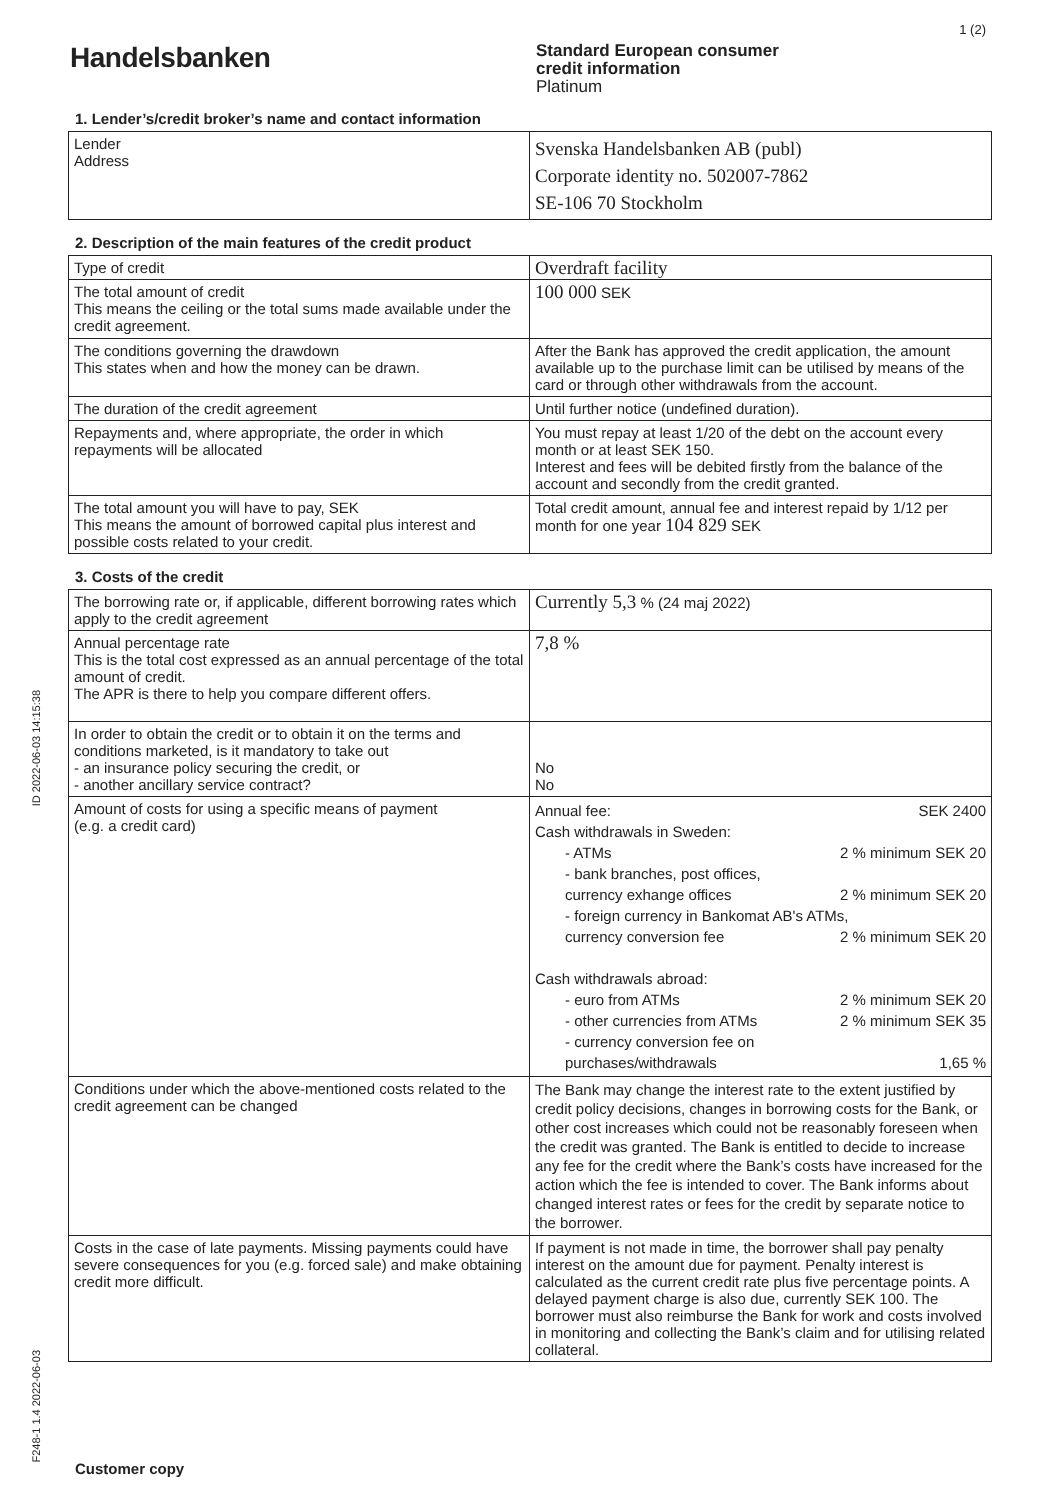1 (2)
ID 2022-06-03 14:15:38
F248-1 1.4 2022-06-03
Handelsbanken
Standard European consumer
credit information
Platinum
1. Lender’s/credit broker’s name and contact information
| Lender Address | Svenska Handelsbanken AB (publ) Corporate identity no. 502007-7862 SE-106 70 Stockholm |
2. Description of the main features of the credit product
| Type of credit | Overdraft facility |
| The total amount of credit This means the ceiling or the total sums made available under the credit agreement. | 100 000 SEK |
| The conditions governing the drawdown This states when and how the money can be drawn. | After the Bank has approved the credit application, the amount available up to the purchase limit can be utilised by means of the card or through other withdrawals from the account. |
| The duration of the credit agreement | Until further notice (undefined duration). |
| Repayments and, where appropriate, the order in which repayments will be allocated | You must repay at least 1/20 of the debt on the account every month or at least SEK 150. Interest and fees will be debited firstly from the balance of the account and secondly from the credit granted. |
| The total amount you will have to pay, SEK This means the amount of borrowed capital plus interest and possible costs related to your credit. | Total credit amount, annual fee and interest repaid by 1/12 per month for one year 104 829 SEK |
3. Costs of the credit
| The borrowing rate or, if applicable, different borrowing rates which apply to the credit agreement | Currently 5,3 % (24 maj 2022) |
| Annual percentage rate This is the total cost expressed as an annual percentage of the total amount of credit. The APR is there to help you compare different offers. | 7,8 % |
| In order to obtain the credit or to obtain it on the terms and conditions marketed, is it mandatory to take out - an insurance policy securing the credit, or - another ancillary service contract? | No No |
| Amount of costs for using a specific means of payment (e.g. a credit card) | Annual fee: SEK 2400 Cash withdrawals in Sweden: - ATMs 2 % minimum SEK 20 - bank branches, post offices, currency exhange offices 2 % minimum SEK 20 - foreign currency in Bankomat AB's ATMs, currency conversion fee 2 % minimum SEK 20 Cash withdrawals abroad: - euro from ATMs 2 % minimum SEK 20 - other currencies from ATMs 2 % minimum SEK 35 - currency conversion fee on purchases/withdrawals 1,65 % |
| Conditions under which the above-mentioned costs related to the credit agreement can be changed | The Bank may change the interest rate to the extent justified by credit policy decisions, changes in borrowing costs for the Bank, or other cost increases which could not be reasonably foreseen when the credit was granted. The Bank is entitled to decide to increase any fee for the credit where the Bank’s costs have increased for the action which the fee is intended to cover. The Bank informs about changed interest rates or fees for the credit by separate notice to the borrower. |
| Costs in the case of late payments. Missing payments could have severe consequences for you (e.g. forced sale) and make obtaining credit more difficult. | If payment is not made in time, the borrower shall pay penalty interest on the amount due for payment. Penalty interest is calculated as the current credit rate plus five percentage points. A delayed payment charge is also due, currently SEK 100. The borrower must also reimburse the Bank for work and costs involved in monitoring and collecting the Bank’s claim and for utilising related collateral. |
Customer copy